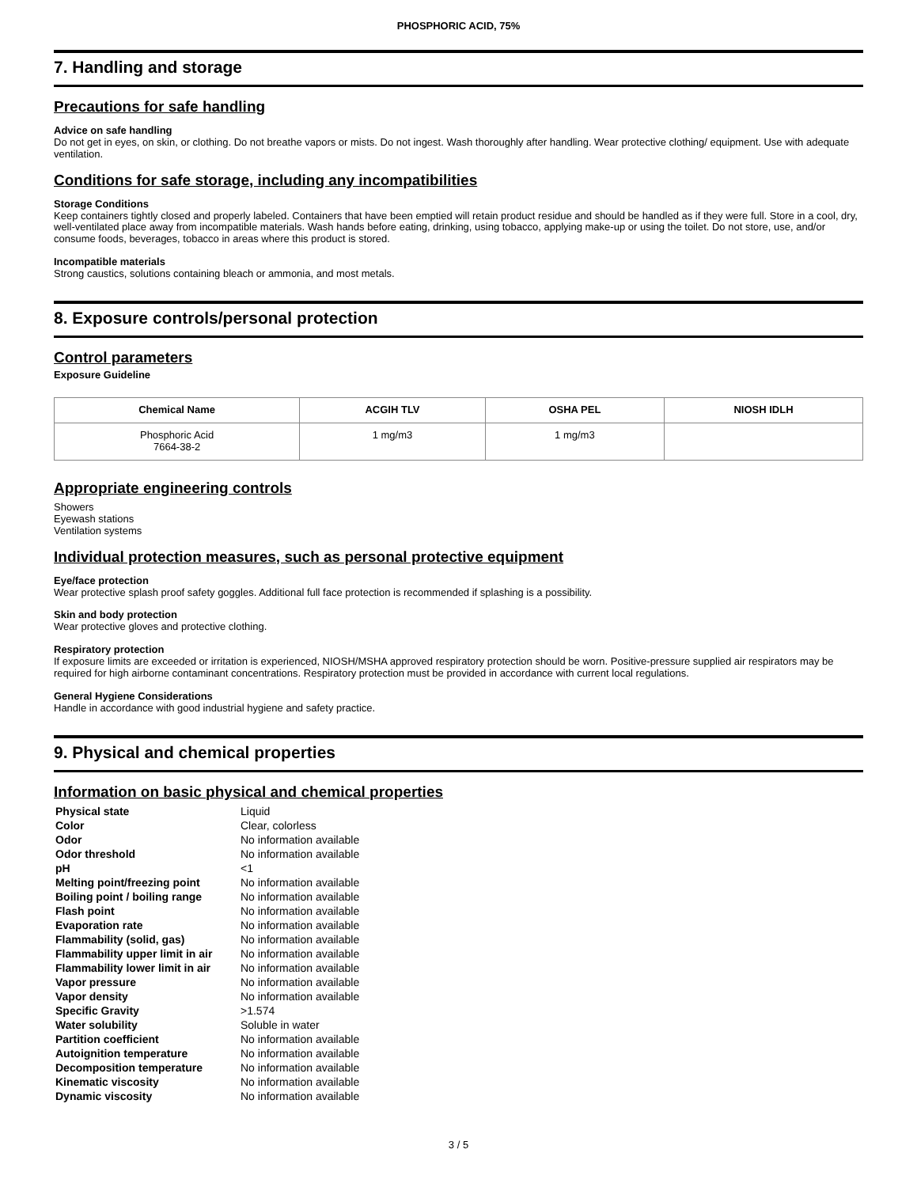PHOSPHORIC ACID, 75%
7. Handling and storage
Precautions for safe handling
Advice on safe handling
Do not get in eyes, on skin, or clothing. Do not breathe vapors or mists. Do not ingest. Wash thoroughly after handling. Wear protective clothing/ equipment. Use with adequate ventilation.
Conditions for safe storage, including any incompatibilities
Storage Conditions
Keep containers tightly closed and properly labeled. Containers that have been emptied will retain product residue and should be handled as if they were full. Store in a cool, dry, well-ventilated place away from incompatible materials. Wash hands before eating, drinking, using tobacco, applying make-up or using the toilet. Do not store, use, and/or consume foods, beverages, tobacco in areas where this product is stored.
Incompatible materials
Strong caustics, solutions containing bleach or ammonia, and most metals.
8. Exposure controls/personal protection
Control parameters
Exposure Guideline
| Chemical Name | ACGIH TLV | OSHA PEL | NIOSH IDLH |
| --- | --- | --- | --- |
| Phosphoric Acid 7664-38-2 | 1 mg/m3 | 1 mg/m3 | |
Appropriate engineering controls
Showers
Eyewash stations
Ventilation systems
Individual protection measures, such as personal protective equipment
Eye/face protection
Wear protective splash proof safety goggles. Additional full face protection is recommended if splashing is a possibility.
Skin and body protection
Wear protective gloves and protective clothing.
Respiratory protection
If exposure limits are exceeded or irritation is experienced, NIOSH/MSHA approved respiratory protection should be worn. Positive-pressure supplied air respirators may be required for high airborne contaminant concentrations. Respiratory protection must be provided in accordance with current local regulations.
General Hygiene Considerations
Handle in accordance with good industrial hygiene and safety practice.
9. Physical and chemical properties
Information on basic physical and chemical properties
| Physical state | Liquid |
| Color | Clear, colorless |
| Odor | No information available |
| Odor threshold | No information available |
| pH | <1 |
| Melting point/freezing point | No information available |
| Boiling point / boiling range | No information available |
| Flash point | No information available |
| Evaporation rate | No information available |
| Flammability (solid, gas) | No information available |
| Flammability upper limit in air | No information available |
| Flammability lower limit in air | No information available |
| Vapor pressure | No information available |
| Vapor density | No information available |
| Specific Gravity | >1.574 |
| Water solubility | Soluble in water |
| Partition coefficient | No information available |
| Autoignition temperature | No information available |
| Decomposition temperature | No information available |
| Kinematic viscosity | No information available |
| Dynamic viscosity | No information available |
3 / 5